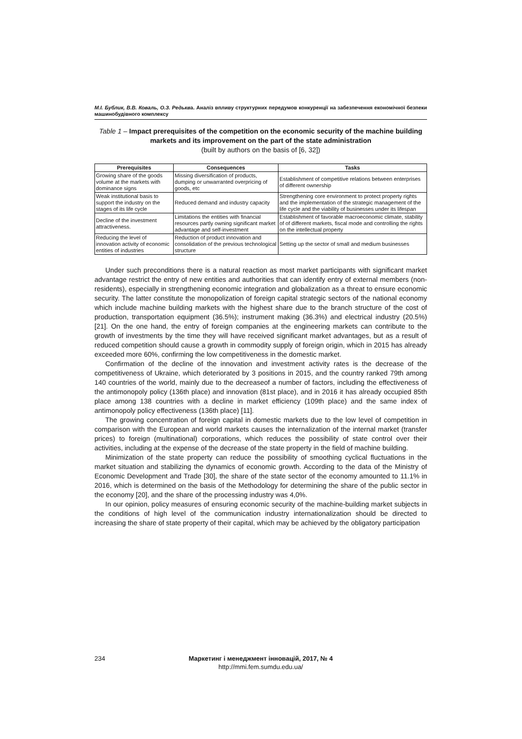M.I. Бублик, В.В. Коваль, О.З. Редьква. Аналіз впливу структурних передумов конкуренції на забезпечення економічної безпеки машинобудівного комплексу
Table 1 – Impact prerequisites of the competition on the economic security of the machine building markets and its improvement on the part of the state administration
(built by authors on the basis of [6, 32])
| Prerequisites | Consequences | Tasks |
| --- | --- | --- |
| Growing share of the goods volume at the markets with dominance signs | Missing diversification of products, dumping or unwarranted overpricing of goods, etc | Establishment of competitive relations between enterprises of different ownership |
| Weak institutional basis to support the industry on the stages of its life cycle | Reduced demand and industry capacity | Strengthening core environment to protect property rights and the implementation of the strategic management of the life cycle and the viability of businesses under its lifespan |
| Decline of the investment attractiveness. | Limitations the entities with financial resources partly owning significant market advantage and self-investment | Establishment of favorable macroeconomic climate, stability of of different markets, fiscal mode and controlling the rights on the intellectual property |
| Reducing the level of innovation activity of economic entities of industries | Reduction of product innovation and consolidation of the previous technological structure | Setting up the sector of small and medium businesses |
Under such preconditions there is a natural reaction as most market participants with significant market advantage restrict the entry of new entities and authorities that can identify entry of external members (non-residents), especially in strengthening economic integration and globalization as a threat to ensure economic security. The latter constitute the monopolization of foreign capital strategic sectors of the national economy which include machine building markets with the highest share due to the branch structure of the cost of production, transportation equipment (36.5%); instrument making (36.3%) and electrical industry (20.5%) [21]. On the one hand, the entry of foreign companies at the engineering markets can contribute to the growth of investments by the time they will have received significant market advantages, but as a result of reduced competition should cause a growth in commodity supply of foreign origin, which in 2015 has already exceeded more 60%, confirming the low competitiveness in the domestic market.
Confirmation of the decline of the innovation and investment activity rates is the decrease of the competitiveness of Ukraine, which deteriorated by 3 positions in 2015, and the country ranked 79th among 140 countries of the world, mainly due to the decreaseof a number of factors, including the effectiveness of the antimonopoly policy (136th place) and innovation (81st place), and in 2016 it has already occupied 85th place among 138 countries with a decline in market efficiency (109th place) and the same index of antimonopoly policy effectiveness (136th place) [11].
The growing concentration of foreign capital in domestic markets due to the low level of competition in comparison with the European and world markets causes the internalization of the internal market (transfer prices) to foreign (multinational) corporations, which reduces the possibility of state control over their activities, including at the expense of the decrease of the state property in the field of machine building.
Minimization of the state property can reduce the possibility of smoothing cyclical fluctuations in the market situation and stabilizing the dynamics of economic growth. According to the data of the Ministry of Economic Development and Trade [30], the share of the state sector of the economy amounted to 11.1% in 2016, which is determined on the basis of the Methodology for determining the share of the public sector in the economy [20], and the share of the processing industry was 4,0%.
In our opinion, policy measures of ensuring economic security of the machine-building market subjects in the conditions of high level of the communication industry internationalization should be directed to increasing the share of state property of their capital, which may be achieved by the obligatory participation
234
Маркетинг і менеджмент інновацій, 2017, № 4
http://mmi.fem.sumdu.edu.ua/